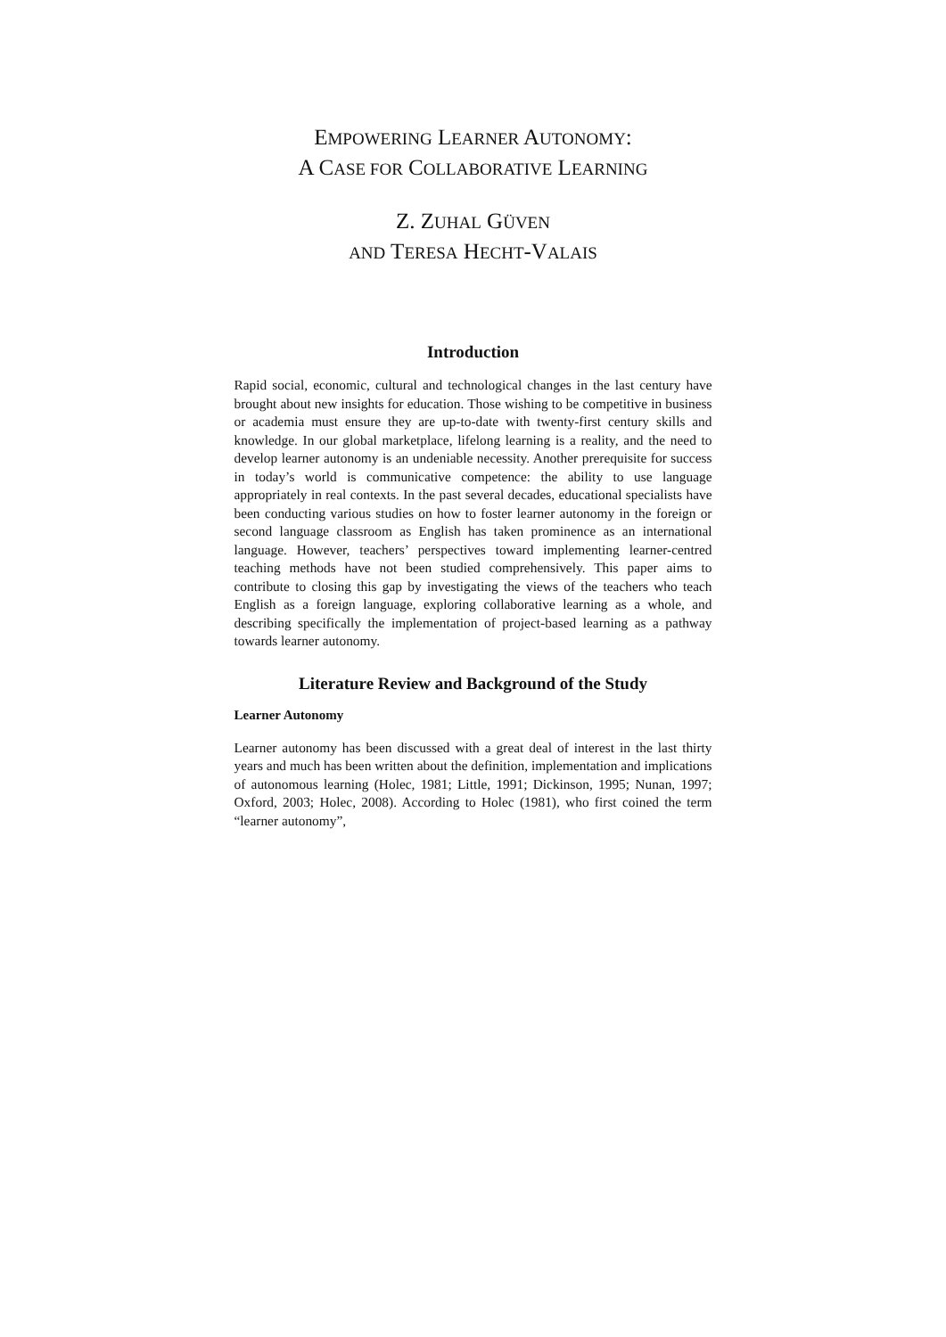EMPOWERING LEARNER AUTONOMY:
A CASE FOR COLLABORATIVE LEARNING
Z. ZUHAL GÜVEN
AND TERESA HECHT-VALAIS
Introduction
Rapid social, economic, cultural and technological changes in the last century have brought about new insights for education. Those wishing to be competitive in business or academia must ensure they are up-to-date with twenty-first century skills and knowledge. In our global marketplace, lifelong learning is a reality, and the need to develop learner autonomy is an undeniable necessity. Another prerequisite for success in today’s world is communicative competence: the ability to use language appropriately in real contexts. In the past several decades, educational specialists have been conducting various studies on how to foster learner autonomy in the foreign or second language classroom as English has taken prominence as an international language. However, teachers’ perspectives toward implementing learner-centred teaching methods have not been studied comprehensively. This paper aims to contribute to closing this gap by investigating the views of the teachers who teach English as a foreign language, exploring collaborative learning as a whole, and describing specifically the implementation of project-based learning as a pathway towards learner autonomy.
Literature Review and Background of the Study
Learner Autonomy
Learner autonomy has been discussed with a great deal of interest in the last thirty years and much has been written about the definition, implementation and implications of autonomous learning (Holec, 1981; Little, 1991; Dickinson, 1995; Nunan, 1997; Oxford, 2003; Holec, 2008). According to Holec (1981), who first coined the term “learner autonomy”,